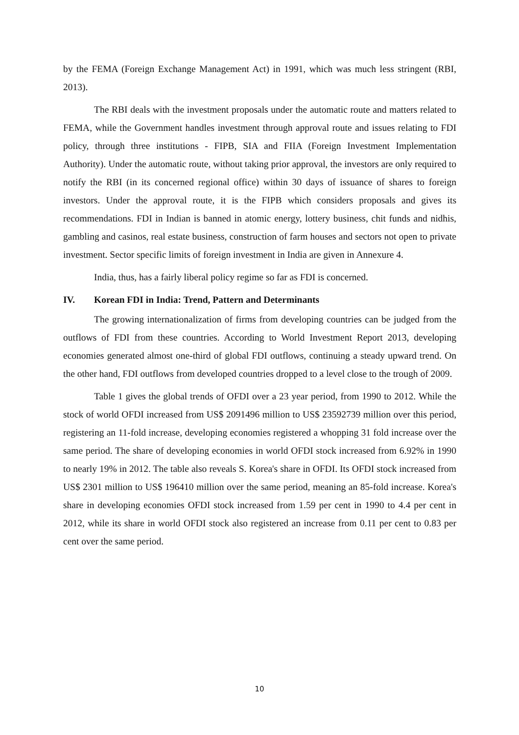by the FEMA (Foreign Exchange Management Act) in 1991, which was much less stringent (RBI, 2013).
The RBI deals with the investment proposals under the automatic route and matters related to FEMA, while the Government handles investment through approval route and issues relating to FDI policy, through three institutions - FIPB, SIA and FIIA (Foreign Investment Implementation Authority). Under the automatic route, without taking prior approval, the investors are only required to notify the RBI (in its concerned regional office) within 30 days of issuance of shares to foreign investors. Under the approval route, it is the FIPB which considers proposals and gives its recommendations. FDI in Indian is banned in atomic energy, lottery business, chit funds and nidhis, gambling and casinos, real estate business, construction of farm houses and sectors not open to private investment. Sector specific limits of foreign investment in India are given in Annexure 4.
India, thus, has a fairly liberal policy regime so far as FDI is concerned.
IV. Korean FDI in India: Trend, Pattern and Determinants
The growing internationalization of firms from developing countries can be judged from the outflows of FDI from these countries. According to World Investment Report 2013, developing economies generated almost one-third of global FDI outflows, continuing a steady upward trend. On the other hand, FDI outflows from developed countries dropped to a level close to the trough of 2009.
Table 1 gives the global trends of OFDI over a 23 year period, from 1990 to 2012. While the stock of world OFDI increased from US$ 2091496 million to US$ 23592739 million over this period, registering an 11-fold increase, developing economies registered a whopping 31 fold increase over the same period. The share of developing economies in world OFDI stock increased from 6.92% in 1990 to nearly 19% in 2012. The table also reveals S. Korea's share in OFDI. Its OFDI stock increased from US$ 2301 million to US$ 196410 million over the same period, meaning an 85-fold increase. Korea's share in developing economies OFDI stock increased from 1.59 per cent in 1990 to 4.4 per cent in 2012, while its share in world OFDI stock also registered an increase from 0.11 per cent to 0.83 per cent over the same period.
10